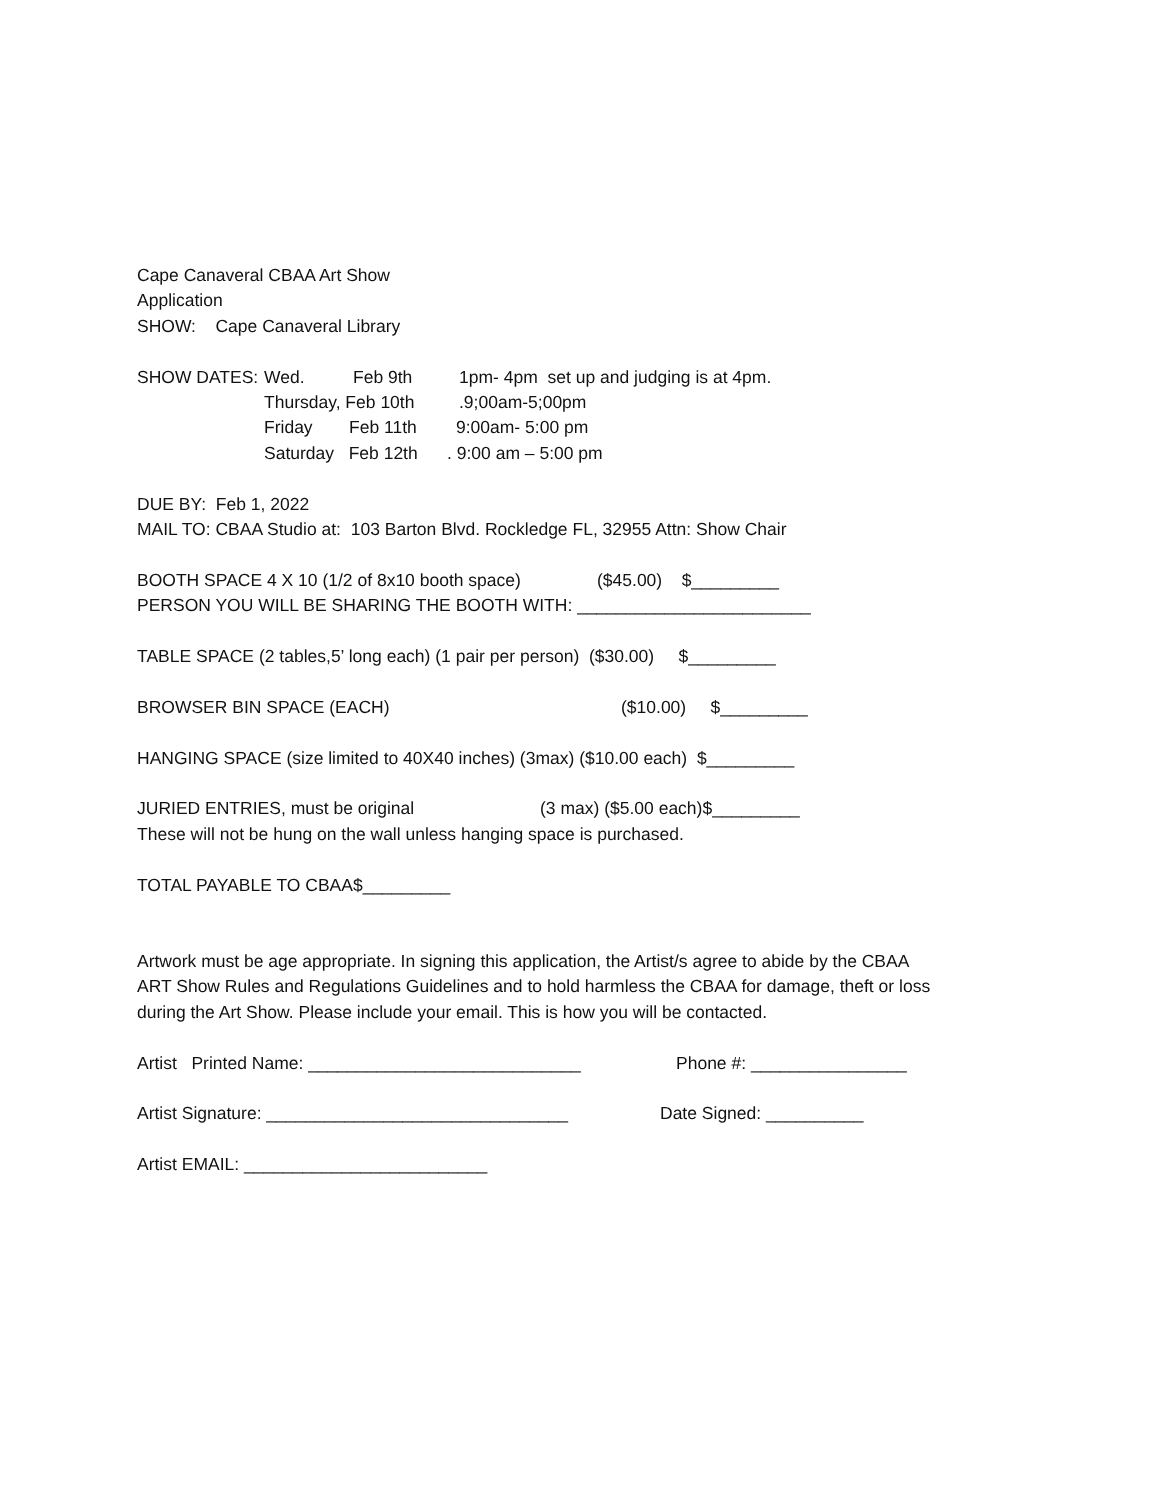Cape Canaveral CBAA Art Show
Application
SHOW: Cape Canaveral Library
SHOW DATES: Wed. Feb 9th 1pm- 4pm set up and judging is at 4pm.
Thursday, Feb 10th.9;00am-5;00pm
Friday Feb 11th 9:00am- 5:00 pm
Saturday Feb 12th. 9:00 am – 5:00 pm
DUE BY: Feb 1, 2022
MAIL TO: CBAA Studio at: 103 Barton Blvd. Rockledge FL, 32955 Attn: Show Chair
BOOTH SPACE 4 X 10 (1/2 of 8x10 booth space) ($45.00) $_________
PERSON YOU WILL BE SHARING THE BOOTH WITH: ________________________
TABLE SPACE (2 tables,5’ long each) (1 pair per person) ($30.00) $_________
BROWSER BIN SPACE (EACH) ($10.00) $_________
HANGING SPACE (size limited to 40X40 inches) (3max) ($10.00 each) $_________
JURIED ENTRIES, must be original (3 max) ($5.00 each)$_________
These will not be hung on the wall unless hanging space is purchased.
TOTAL PAYABLE TO CBAA$_________
Artwork must be age appropriate. In signing this application, the Artist/s agree to abide by the CBAA
ART Show Rules and Regulations Guidelines and to hold harmless the CBAA for damage, theft or loss
during the Art Show. Please include your email. This is how you will be contacted.
Artist Printed Name: ____________________________ Phone #: ________________
Artist Signature: _______________________________ Date Signed: __________
Artist EMAIL: _________________________